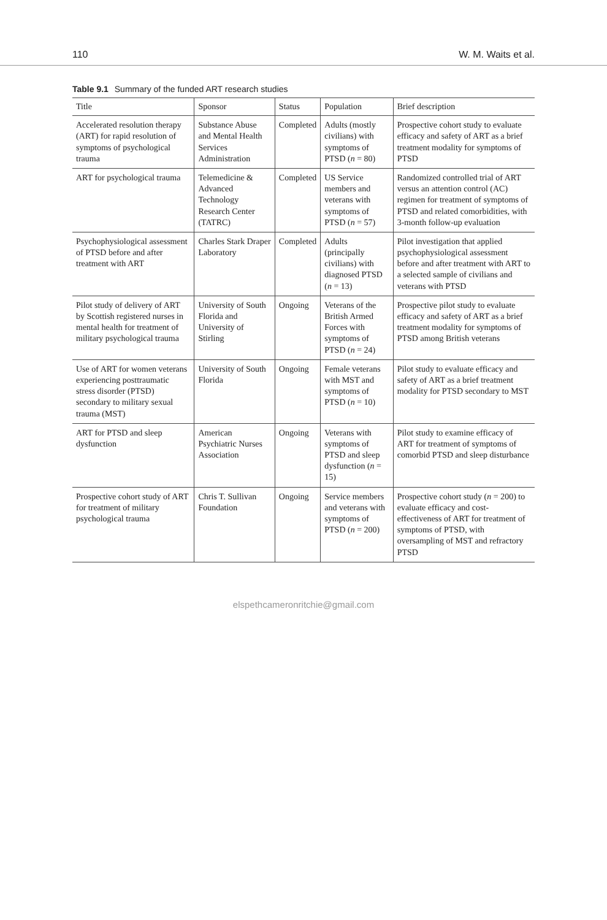110 W. M. Waits et al.
Table 9.1 Summary of the funded ART research studies
| Title | Sponsor | Status | Population | Brief description |
| --- | --- | --- | --- | --- |
| Accelerated resolution therapy (ART) for rapid resolution of symptoms of psychological trauma | Substance Abuse and Mental Health Services Administration | Completed | Adults (mostly civilians) with symptoms of PTSD ( n = 80) | Prospective cohort study to evaluate efficacy and safety of ART as a brief treatment modality for symptoms of PTSD |
| ART for psychological trauma | Telemedicine & Advanced Technology Research Center (TATRC) | Completed | US Service members and veterans with symptoms of PTSD ( n = 57) | Randomized controlled trial of ART versus an attention control (AC) regimen for treatment of symptoms of PTSD and related comorbidities, with 3-month follow-up evaluation |
| Psychophysiological assessment of PTSD before and after treatment with ART | Charles Stark Draper Laboratory | Completed | Adults (principally civilians) with diagnosed PTSD ( n = 13) | Pilot investigation that applied psychophysiological assessment before and after treatment with ART to a selected sample of civilians and veterans with PTSD |
| Pilot study of delivery of ART by Scottish registered nurses in mental health for treatment of military psychological trauma | University of South Florida and University of Stirling | Ongoing | Veterans of the British Armed Forces with symptoms of PTSD ( n = 24) | Prospective pilot study to evaluate efficacy and safety of ART as a brief treatment modality for symptoms of PTSD among British veterans |
| Use of ART for women veterans experiencing posttraumatic stress disorder (PTSD) secondary to military sexual trauma (MST) | University of South Florida | Ongoing | Female veterans with MST and symptoms of PTSD ( n = 10) | Pilot study to evaluate efficacy and safety of ART as a brief treatment modality for PTSD secondary to MST |
| ART for PTSD and sleep dysfunction | American Psychiatric Nurses Association | Ongoing | Veterans with symptoms of PTSD and sleep dysfunction ( n = 15) | Pilot study to examine efficacy of ART for treatment of symptoms of comorbid PTSD and sleep disturbance |
| Prospective cohort study of ART for treatment of military psychological trauma | Chris T. Sullivan Foundation | Ongoing | Service members and veterans with symptoms of PTSD ( n = 200) | Prospective cohort study ( n = 200) to evaluate efficacy and cost-effectiveness of ART for treatment of symptoms of PTSD, with oversampling of MST and refractory PTSD |
elspethcameronritchie@gmail.com